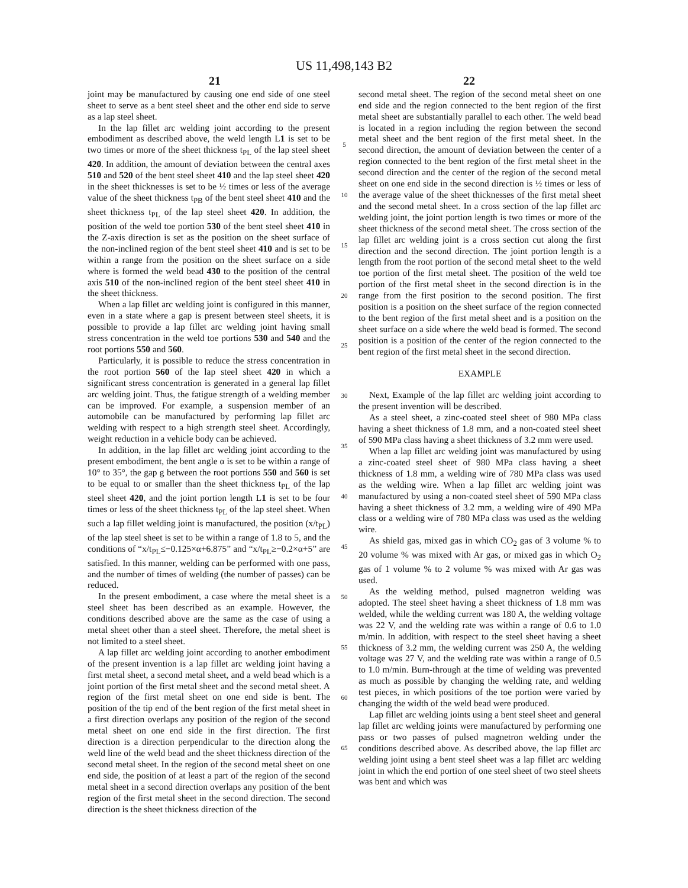US 11,498,143 B2
21 22
joint may be manufactured by causing one end side of one steel sheet to serve as a bent steel sheet and the other end side to serve as a lap steel sheet.
In the lap fillet arc welding joint according to the present embodiment as described above, the weld length L1 is set to be two times or more of the sheet thickness t<sub>PL</sub> of the lap steel sheet 420. In addition, the amount of deviation between the central axes 510 and 520 of the bent steel sheet 410 and the lap steel sheet 420 in the sheet thicknesses is set to be ½ times or less of the average value of the sheet thickness t<sub>PB</sub> of the bent steel sheet 410 and the sheet thickness t<sub>PL</sub> of the lap steel sheet 420. In addition, the position of the weld toe portion 530 of the bent steel sheet 410 in the Z-axis direction is set as the position on the sheet surface of the non-inclined region of the bent steel sheet 410 and is set to be within a range from the position on the sheet surface on a side where is formed the weld bead 430 to the position of the central axis 510 of the non-inclined region of the bent steel sheet 410 in the sheet thickness.
When a lap fillet arc welding joint is configured in this manner, even in a state where a gap is present between steel sheets, it is possible to provide a lap fillet arc welding joint having small stress concentration in the weld toe portions 530 and 540 and the root portions 550 and 560.
Particularly, it is possible to reduce the stress concentration in the root portion 560 of the lap steel sheet 420 in which a significant stress concentration is generated in a general lap fillet arc welding joint. Thus, the fatigue strength of a welding member can be improved. For example, a suspension member of an automobile can be manufactured by performing lap fillet arc welding with respect to a high strength steel sheet. Accordingly, weight reduction in a vehicle body can be achieved.
In addition, in the lap fillet arc welding joint according to the present embodiment, the bent angle α is set to be within a range of 10° to 35°, the gap g between the root portions 550 and 560 is set to be equal to or smaller than the sheet thickness t<sub>PL</sub> of the lap steel sheet 420, and the joint portion length L1 is set to be four times or less of the sheet thickness t<sub>PL</sub> of the lap steel sheet. When such a lap fillet welding joint is manufactured, the position (x/t<sub>PL</sub>) of the lap steel sheet is set to be within a range of 1.8 to 5, and the conditions of “x/t<sub>PL</sub>≤−0.125×α+6.875” and “x/t<sub>PL</sub>≥−0.2×α+5” are satisfied. In this manner, welding can be performed with one pass, and the number of times of welding (the number of passes) can be reduced.
In the present embodiment, a case where the metal sheet is a steel sheet has been described as an example. However, the conditions described above are the same as the case of using a metal sheet other than a steel sheet. Therefore, the metal sheet is not limited to a steel sheet.
A lap fillet arc welding joint according to another embodiment of the present invention is a lap fillet arc welding joint having a first metal sheet, a second metal sheet, and a weld bead which is a joint portion of the first metal sheet and the second metal sheet. A region of the first metal sheet on one end side is bent. The position of the tip end of the bent region of the first metal sheet in a first direction overlaps any position of the region of the second metal sheet on one end side in the first direction. The first direction is a direction perpendicular to the direction along the weld line of the weld bead and the sheet thickness direction of the second metal sheet. In the region of the second metal sheet on one end side, the position of at least a part of the region of the second metal sheet in a second direction overlaps any position of the bent region of the first metal sheet in the second direction. The second direction is the sheet thickness direction of the
5
10
15
20
25
30
35
40
45
50
55
60
65
second metal sheet. The region of the second metal sheet on one end side and the region connected to the bent region of the first metal sheet are substantially parallel to each other. The weld bead is located in a region including the region between the second metal sheet and the bent region of the first metal sheet. In the second direction, the amount of deviation between the center of a region connected to the bent region of the first metal sheet in the second direction and the center of the region of the second metal sheet on one end side in the second direction is ½ times or less of the average value of the sheet thicknesses of the first metal sheet and the second metal sheet. In a cross section of the lap fillet arc welding joint, the joint portion length is two times or more of the sheet thickness of the second metal sheet. The cross section of the lap fillet arc welding joint is a cross section cut along the first direction and the second direction. The joint portion length is a length from the root portion of the second metal sheet to the weld toe portion of the first metal sheet. The position of the weld toe portion of the first metal sheet in the second direction is in the range from the first position to the second position. The first position is a position on the sheet surface of the region connected to the bent region of the first metal sheet and is a position on the sheet surface on a side where the weld bead is formed. The second position is a position of the center of the region connected to the bent region of the first metal sheet in the second direction.
EXAMPLE
Next, Example of the lap fillet arc welding joint according to the present invention will be described.
As a steel sheet, a zinc-coated steel sheet of 980 MPa class having a sheet thickness of 1.8 mm, and a non-coated steel sheet of 590 MPa class having a sheet thickness of 3.2 mm were used.
When a lap fillet arc welding joint was manufactured by using a zinc-coated steel sheet of 980 MPa class having a sheet thickness of 1.8 mm, a welding wire of 780 MPa class was used as the welding wire. When a lap fillet arc welding joint was manufactured by using a non-coated steel sheet of 590 MPa class having a sheet thickness of 3.2 mm, a welding wire of 490 MPa class or a welding wire of 780 MPa class was used as the welding wire.
As shield gas, mixed gas in which CO<sub>2</sub> gas of 3 volume % to 20 volume % was mixed with Ar gas, or mixed gas in which O<sub>2</sub> gas of 1 volume % to 2 volume % was mixed with Ar gas was used.
As the welding method, pulsed magnetron welding was adopted. The steel sheet having a sheet thickness of 1.8 mm was welded, while the welding current was 180 A, the welding voltage was 22 V, and the welding rate was within a range of 0.6 to 1.0 m/min. In addition, with respect to the steel sheet having a sheet thickness of 3.2 mm, the welding current was 250 A, the welding voltage was 27 V, and the welding rate was within a range of 0.5 to 1.0 m/min. Burn-through at the time of welding was prevented as much as possible by changing the welding rate, and welding test pieces, in which positions of the toe portion were varied by changing the width of the weld bead were produced.
Lap fillet arc welding joints using a bent steel sheet and general lap fillet arc welding joints were manufactured by performing one pass or two passes of pulsed magnetron welding under the conditions described above. As described above, the lap fillet arc welding joint using a bent steel sheet was a lap fillet arc welding joint in which the end portion of one steel sheet of two steel sheets was bent and which was